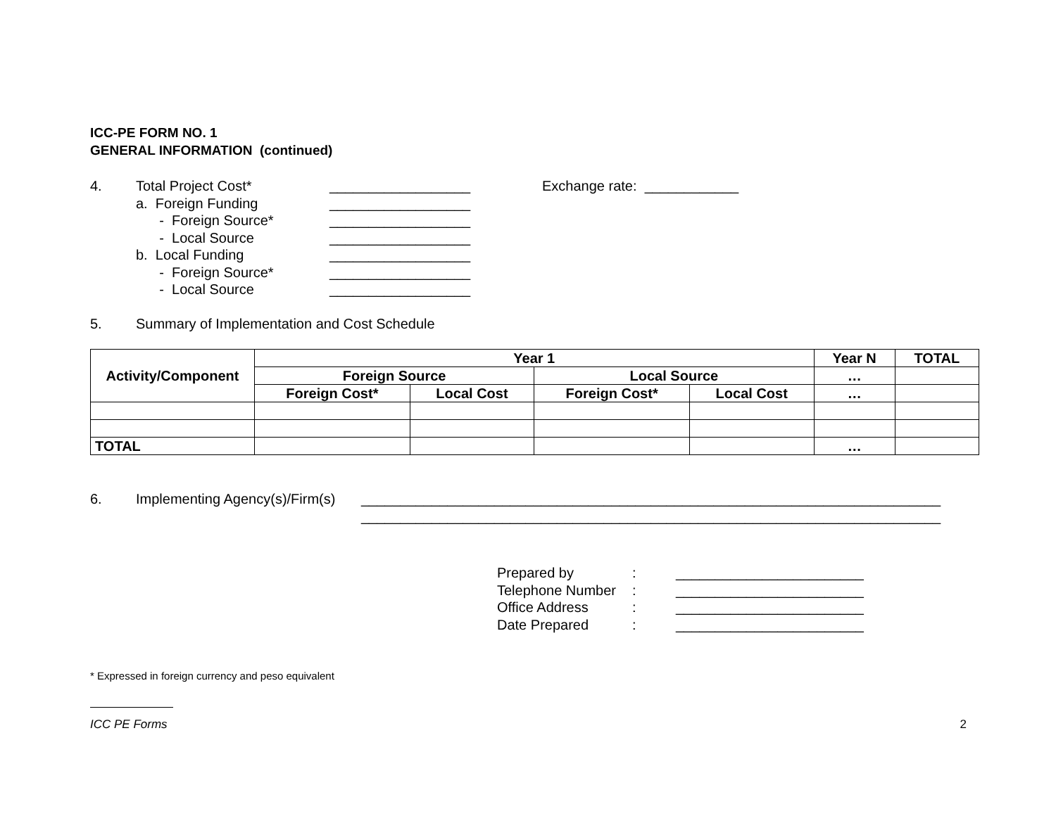ICC-PE FORM NO. 1
GENERAL INFORMATION (continued)
4. Total Project Cost* __________________ Exchange rate: ____________
a. Foreign Funding __________________
- Foreign Source* __________________
- Local Source __________________
b. Local Funding __________________
- Foreign Source* __________________
- Local Source __________________
5. Summary of Implementation and Cost Schedule
| Activity/Component | Year 1 | | | | Year N | TOTAL |
| --- | --- | --- | --- | --- | --- | --- |
| | Foreign Source | | Local Source | | … | |
| | Foreign Cost* | Local Cost | Foreign Cost* | Local Cost | … | |
| TOTAL | | | | | … | |
6. Implementing Agency(s)/Firm(s) __________________________________________________________________________
__________________________________________________________________________
Prepared by: ________________________
Telephone Number: ________________________
Office Address: ________________________
Date Prepared: ________________________
* Expressed in foreign currency and peso equivalent
ICC PE Forms 2